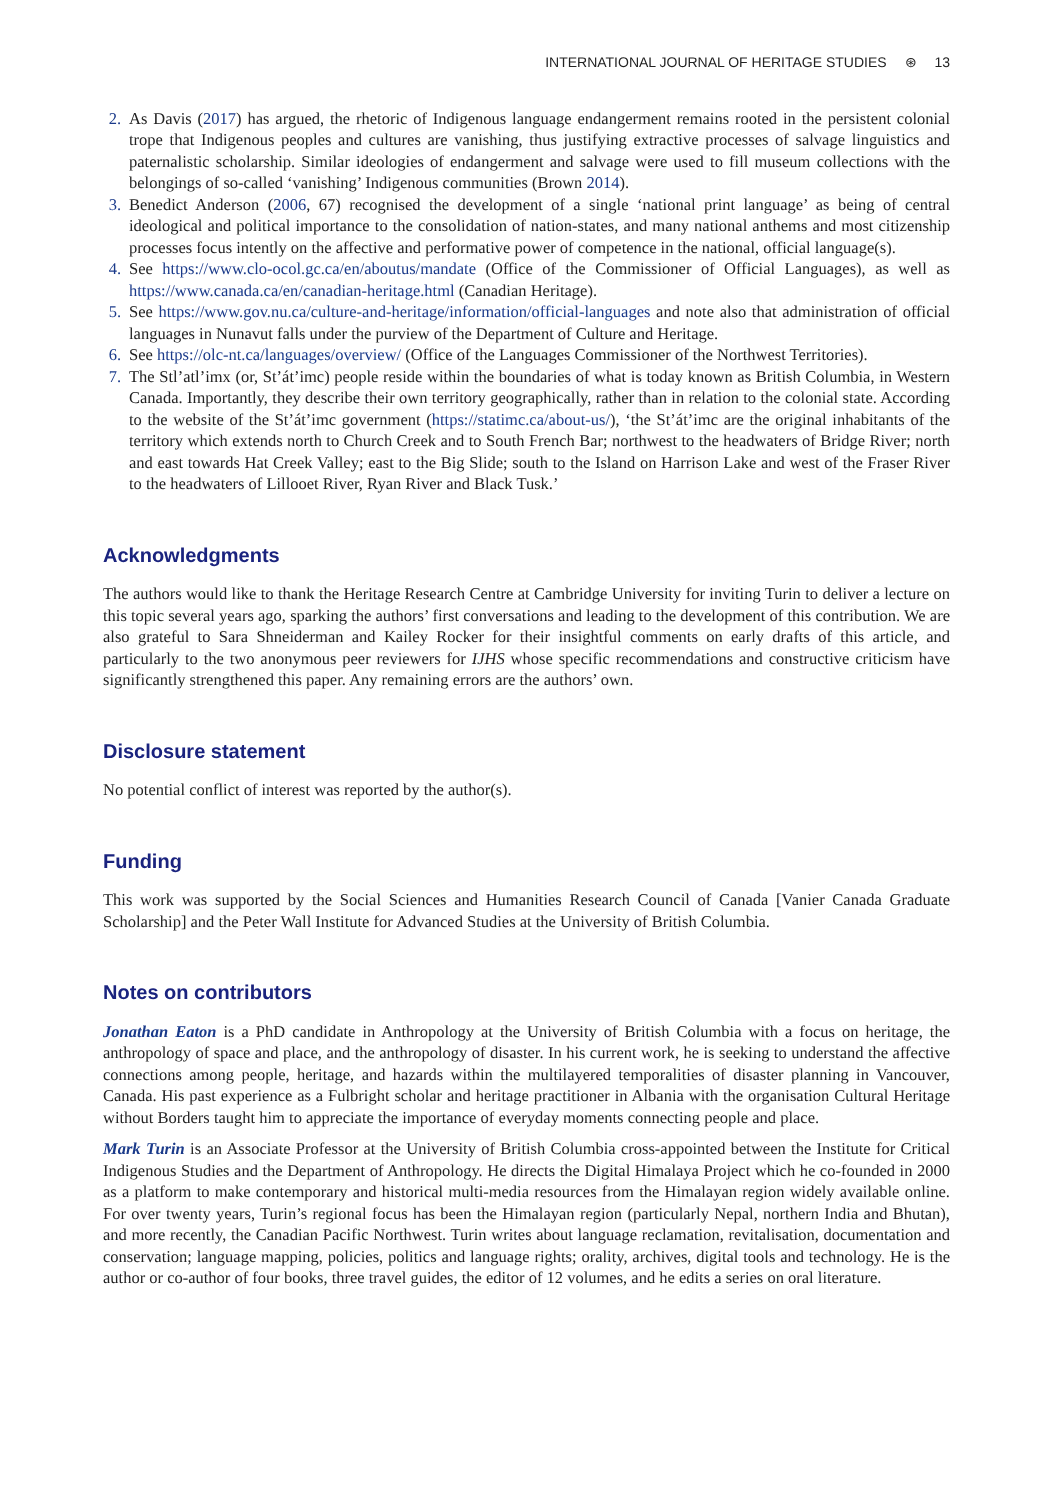INTERNATIONAL JOURNAL OF HERITAGE STUDIES ⊛ 13
2. As Davis (2017) has argued, the rhetoric of Indigenous language endangerment remains rooted in the persistent colonial trope that Indigenous peoples and cultures are vanishing, thus justifying extractive processes of salvage linguistics and paternalistic scholarship. Similar ideologies of endangerment and salvage were used to fill museum collections with the belongings of so-called ‘vanishing’ Indigenous communities (Brown 2014).
3. Benedict Anderson (2006, 67) recognised the development of a single ‘national print language’ as being of central ideological and political importance to the consolidation of nation-states, and many national anthems and most citizenship processes focus intently on the affective and performative power of competence in the national, official language(s).
4. See https://www.clo-ocol.gc.ca/en/aboutus/mandate (Office of the Commissioner of Official Languages), as well as https://www.canada.ca/en/canadian-heritage.html (Canadian Heritage).
5. See https://www.gov.nu.ca/culture-and-heritage/information/official-languages and note also that administration of official languages in Nunavut falls under the purview of the Department of Culture and Heritage.
6. See https://olc-nt.ca/languages/overview/ (Office of the Languages Commissioner of the Northwest Territories).
7. The Stl’atl’imx (or, St’át’imc) people reside within the boundaries of what is today known as British Columbia, in Western Canada. Importantly, they describe their own territory geographically, rather than in relation to the colonial state. According to the website of the St’át’imc government (https://statimc.ca/about-us/), ‘the St’át’imc are the original inhabitants of the territory which extends north to Church Creek and to South French Bar; northwest to the headwaters of Bridge River; north and east towards Hat Creek Valley; east to the Big Slide; south to the Island on Harrison Lake and west of the Fraser River to the headwaters of Lillooet River, Ryan River and Black Tusk.’
Acknowledgments
The authors would like to thank the Heritage Research Centre at Cambridge University for inviting Turin to deliver a lecture on this topic several years ago, sparking the authors’ first conversations and leading to the development of this contribution. We are also grateful to Sara Shneiderman and Kailey Rocker for their insightful comments on early drafts of this article, and particularly to the two anonymous peer reviewers for IJHS whose specific recommendations and constructive criticism have significantly strengthened this paper. Any remaining errors are the authors’ own.
Disclosure statement
No potential conflict of interest was reported by the author(s).
Funding
This work was supported by the Social Sciences and Humanities Research Council of Canada [Vanier Canada Graduate Scholarship] and the Peter Wall Institute for Advanced Studies at the University of British Columbia.
Notes on contributors
Jonathan Eaton is a PhD candidate in Anthropology at the University of British Columbia with a focus on heritage, the anthropology of space and place, and the anthropology of disaster. In his current work, he is seeking to understand the affective connections among people, heritage, and hazards within the multilayered temporalities of disaster planning in Vancouver, Canada. His past experience as a Fulbright scholar and heritage practitioner in Albania with the organisation Cultural Heritage without Borders taught him to appreciate the importance of everyday moments connecting people and place.
Mark Turin is an Associate Professor at the University of British Columbia cross-appointed between the Institute for Critical Indigenous Studies and the Department of Anthropology. He directs the Digital Himalaya Project which he co-founded in 2000 as a platform to make contemporary and historical multi-media resources from the Himalayan region widely available online. For over twenty years, Turin’s regional focus has been the Himalayan region (particularly Nepal, northern India and Bhutan), and more recently, the Canadian Pacific Northwest. Turin writes about language reclamation, revitalisation, documentation and conservation; language mapping, policies, politics and language rights; orality, archives, digital tools and technology. He is the author or co-author of four books, three travel guides, the editor of 12 volumes, and he edits a series on oral literature.